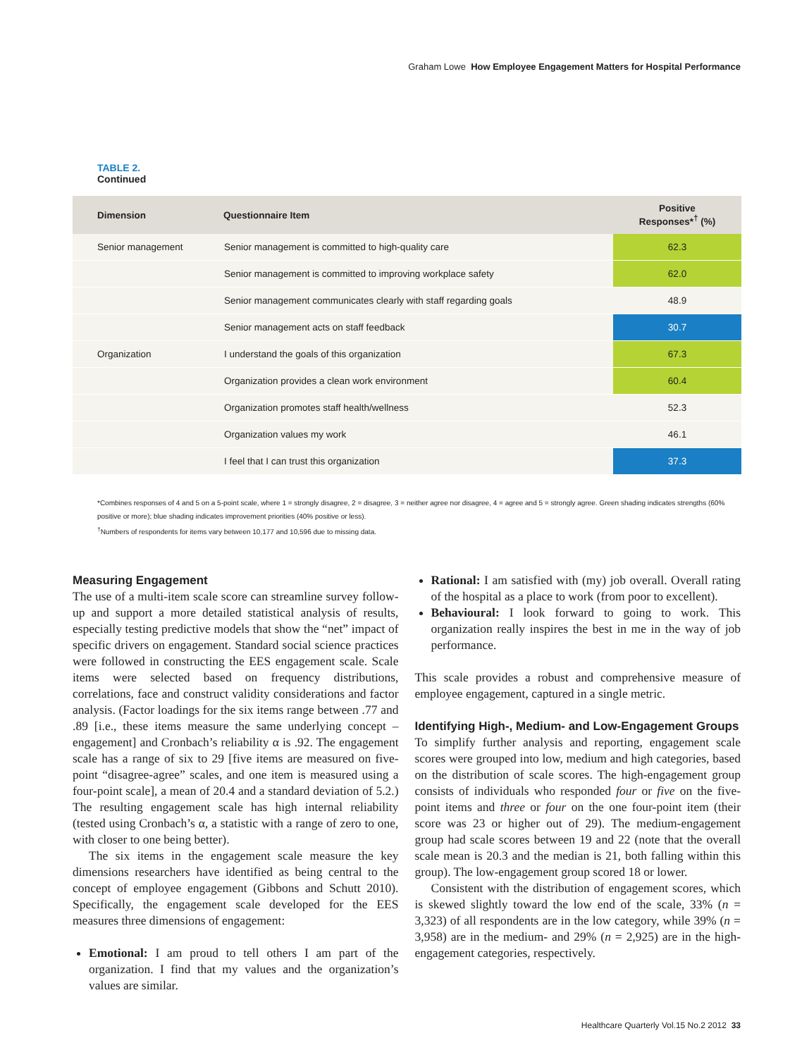Graham Lowe How Employee Engagement Matters for Hospital Performance
TABLE 2.
Continued
| Dimension | Questionnaire Item | Positive Responses*<sup>†</sup> (%) |
| --- | --- | --- |
| Senior management | Senior management is committed to high-quality care | 62.3 |
| | Senior management is committed to improving workplace safety | 62.0 |
| | Senior management communicates clearly with staff regarding goals | 48.9 |
| | Senior management acts on staff feedback | 30.7 |
| Organization | I understand the goals of this organization | 67.3 |
| | Organization provides a clean work environment | 60.4 |
| | Organization promotes staff health/wellness | 52.3 |
| | Organization values my work | 46.1 |
| | I feel that I can trust this organization | 37.3 |
*Combines responses of 4 and 5 on a 5-point scale, where 1 = strongly disagree, 2 = disagree, 3 = neither agree nor disagree, 4 = agree and 5 = strongly agree. Green shading indicates strengths (60% positive or more); blue shading indicates improvement priorities (40% positive or less).
<sup>†</sup> Numbers of respondents for items vary between 10,177 and 10,596 due to missing data.
Measuring Engagement
The use of a multi-item scale score can streamline survey follow-up and support a more detailed statistical analysis of results, especially testing predictive models that show the “net” impact of specific drivers on engagement. Standard social science practices were followed in constructing the EES engagement scale. Scale items were selected based on frequency distributions, correlations, face and construct validity considerations and factor analysis. (Factor loadings for the six items range between .77 and .89 [i.e., these items measure the same underlying concept – engagement] and Cronbach’s reliability α is .92. The engagement scale has a range of six to 29 [five items are measured on five-point “disagree-agree” scales, and one item is measured using a four-point scale], a mean of 20.4 and a standard deviation of 5.2.) The resulting engagement scale has high internal reliability (tested using Cronbach’s α, a statistic with a range of zero to one, with closer to one being better).
The six items in the engagement scale measure the key dimensions researchers have identified as being central to the concept of employee engagement (Gibbons and Schutt 2010). Specifically, the engagement scale developed for the EES measures three dimensions of engagement:
Emotional: I am proud to tell others I am part of the organization. I find that my values and the organization’s values are similar.
Rational: I am satisfied with (my) job overall. Overall rating of the hospital as a place to work (from poor to excellent).
Behavioural: I look forward to going to work. This organization really inspires the best in me in the way of job performance.
This scale provides a robust and comprehensive measure of employee engagement, captured in a single metric.
Identifying High-, Medium- and Low-Engagement Groups
To simplify further analysis and reporting, engagement scale scores were grouped into low, medium and high categories, based on the distribution of scale scores. The high-engagement group consists of individuals who responded four or five on the five-point items and three or four on the one four-point item (their score was 23 or higher out of 29). The medium-engagement group had scale scores between 19 and 22 (note that the overall scale mean is 20.3 and the median is 21, both falling within this group). The low-engagement group scored 18 or lower.
Consistent with the distribution of engagement scores, which is skewed slightly toward the low end of the scale, 33% (n = 3,323) of all respondents are in the low category, while 39% (n = 3,958) are in the medium- and 29% (n = 2,925) are in the high-engagement categories, respectively.
Healthcare Quarterly Vol.15 No.2 2012 33